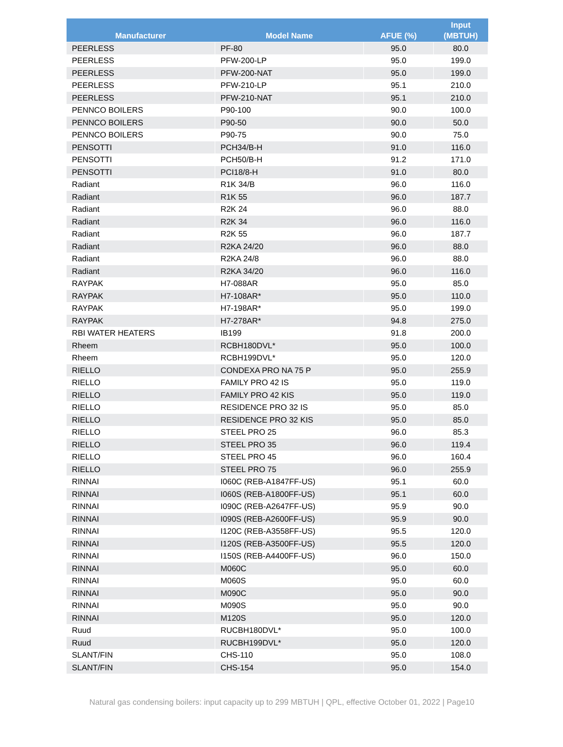| Manufacturer | Model Name | AFUE (%) | Input (MBTUH) |
| --- | --- | --- | --- |
| PEERLESS | PF-80 | 95.0 | 80.0 |
| PEERLESS | PFW-200-LP | 95.0 | 199.0 |
| PEERLESS | PFW-200-NAT | 95.0 | 199.0 |
| PEERLESS | PFW-210-LP | 95.1 | 210.0 |
| PEERLESS | PFW-210-NAT | 95.1 | 210.0 |
| PENNCO BOILERS | P90-100 | 90.0 | 100.0 |
| PENNCO BOILERS | P90-50 | 90.0 | 50.0 |
| PENNCO BOILERS | P90-75 | 90.0 | 75.0 |
| PENSOTTI | PCH34/B-H | 91.0 | 116.0 |
| PENSOTTI | PCH50/B-H | 91.2 | 171.0 |
| PENSOTTI | PCI18/8-H | 91.0 | 80.0 |
| Radiant | R1K 34/B | 96.0 | 116.0 |
| Radiant | R1K 55 | 96.0 | 187.7 |
| Radiant | R2K 24 | 96.0 | 88.0 |
| Radiant | R2K 34 | 96.0 | 116.0 |
| Radiant | R2K 55 | 96.0 | 187.7 |
| Radiant | R2KA 24/20 | 96.0 | 88.0 |
| Radiant | R2KA 24/8 | 96.0 | 88.0 |
| Radiant | R2KA 34/20 | 96.0 | 116.0 |
| RAYPAK | H7-088AR | 95.0 | 85.0 |
| RAYPAK | H7-108AR* | 95.0 | 110.0 |
| RAYPAK | H7-198AR* | 95.0 | 199.0 |
| RAYPAK | H7-278AR* | 94.8 | 275.0 |
| RBI WATER HEATERS | IB199 | 91.8 | 200.0 |
| Rheem | RCBH180DVL* | 95.0 | 100.0 |
| Rheem | RCBH199DVL* | 95.0 | 120.0 |
| RIELLO | CONDEXA PRO NA 75 P | 95.0 | 255.9 |
| RIELLO | FAMILY PRO 42 IS | 95.0 | 119.0 |
| RIELLO | FAMILY PRO 42 KIS | 95.0 | 119.0 |
| RIELLO | RESIDENCE PRO 32 IS | 95.0 | 85.0 |
| RIELLO | RESIDENCE PRO 32 KIS | 95.0 | 85.0 |
| RIELLO | STEEL PRO 25 | 96.0 | 85.3 |
| RIELLO | STEEL PRO 35 | 96.0 | 119.4 |
| RIELLO | STEEL PRO 45 | 96.0 | 160.4 |
| RIELLO | STEEL PRO 75 | 96.0 | 255.9 |
| RINNAI | I060C (REB-A1847FF-US) | 95.1 | 60.0 |
| RINNAI | I060S (REB-A1800FF-US) | 95.1 | 60.0 |
| RINNAI | I090C (REB-A2647FF-US) | 95.9 | 90.0 |
| RINNAI | I090S (REB-A2600FF-US) | 95.9 | 90.0 |
| RINNAI | I120C (REB-A3558FF-US) | 95.5 | 120.0 |
| RINNAI | I120S (REB-A3500FF-US) | 95.5 | 120.0 |
| RINNAI | I150S (REB-A4400FF-US) | 96.0 | 150.0 |
| RINNAI | M060C | 95.0 | 60.0 |
| RINNAI | M060S | 95.0 | 60.0 |
| RINNAI | M090C | 95.0 | 90.0 |
| RINNAI | M090S | 95.0 | 90.0 |
| RINNAI | M120S | 95.0 | 120.0 |
| Ruud | RUCBH180DVL* | 95.0 | 100.0 |
| Ruud | RUCBH199DVL* | 95.0 | 120.0 |
| SLANT/FIN | CHS-110 | 95.0 | 108.0 |
| SLANT/FIN | CHS-154 | 95.0 | 154.0 |
Natural gas condensing boilers: input capacity up to 299 MBTUH | QPL, effective October 01, 2022 | Page10